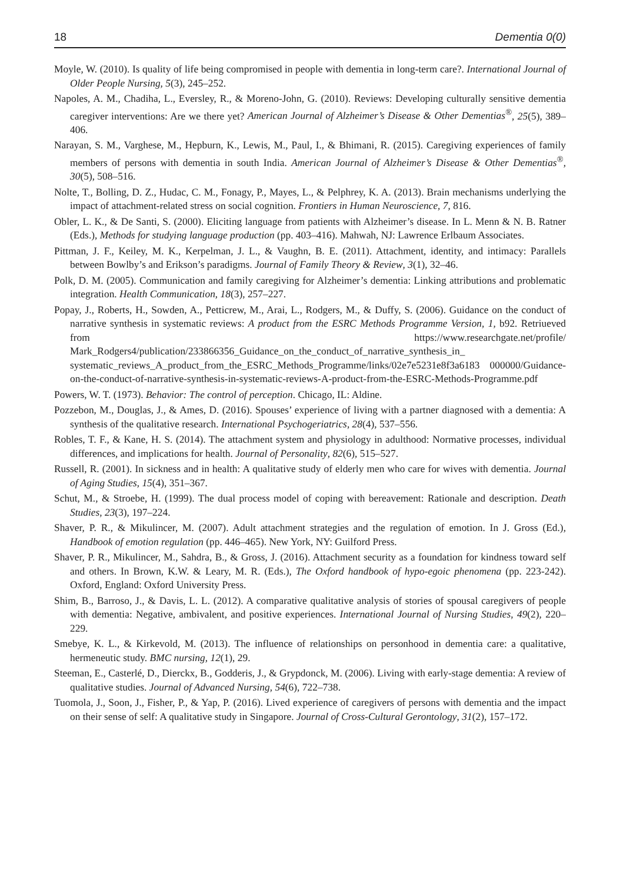18 Dementia 0(0)
Moyle, W. (2010). Is quality of life being compromised in people with dementia in long-term care?. International Journal of Older People Nursing, 5(3), 245–252.
Napoles, A. M., Chadiha, L., Eversley, R., & Moreno-John, G. (2010). Reviews: Developing culturally sensitive dementia caregiver interventions: Are we there yet? American Journal of Alzheimer’s Disease & Other Dementias<sup>®</sup>, 25(5), 389–406.
Narayan, S. M., Varghese, M., Hepburn, K., Lewis, M., Paul, I., & Bhimani, R. (2015). Caregiving experiences of family members of persons with dementia in south India. American Journal of Alzheimer’s Disease & Other Dementias<sup>®</sup>, 30(5), 508–516.
Nolte, T., Bolling, D. Z., Hudac, C. M., Fonagy, P., Mayes, L., & Pelphrey, K. A. (2013). Brain mechanisms underlying the impact of attachment-related stress on social cognition. Frontiers in Human Neuroscience, 7, 816.
Obler, L. K., & De Santi, S. (2000). Eliciting language from patients with Alzheimer’s disease. In L. Menn & N. B. Ratner (Eds.), Methods for studying language production (pp. 403–416). Mahwah, NJ: Lawrence Erlbaum Associates.
Pittman, J. F., Keiley, M. K., Kerpelman, J. L., & Vaughn, B. E. (2011). Attachment, identity, and intimacy: Parallels between Bowlby’s and Erikson’s paradigms. Journal of Family Theory & Review, 3(1), 32–46.
Polk, D. M. (2005). Communication and family caregiving for Alzheimer’s dementia: Linking attributions and problematic integration. Health Communication, 18(3), 257–227.
Popay, J., Roberts, H., Sowden, A., Petticrew, M., Arai, L., Rodgers, M., & Duffy, S. (2006). Guidance on the conduct of narrative synthesis in systematic reviews: A product from the ESRC Methods Programme Version, 1, b92. Retriueved from https://www.researchgate.net/profile/ Mark_Rodgers4/publication/233866356_Guidance_on_the_conduct_of_narrative_synthesis_in_ systematic_reviews_A_product_from_the_ESRC_Methods_Programme/links/02e7e5231e8f3a6183 000000/Guidance-on-the-conduct-of-narrative-synthesis-in-systematic-reviews-A-product-from-the-ESRC-Methods-Programme.pdf
Powers, W. T. (1973). Behavior: The control of perception. Chicago, IL: Aldine.
Pozzebon, M., Douglas, J., & Ames, D. (2016). Spouses’ experience of living with a partner diagnosed with a dementia: A synthesis of the qualitative research. International Psychogeriatrics, 28(4), 537–556.
Robles, T. F., & Kane, H. S. (2014). The attachment system and physiology in adulthood: Normative processes, individual differences, and implications for health. Journal of Personality, 82(6), 515–527.
Russell, R. (2001). In sickness and in health: A qualitative study of elderly men who care for wives with dementia. Journal of Aging Studies, 15(4), 351–367.
Schut, M., & Stroebe, H. (1999). The dual process model of coping with bereavement: Rationale and description. Death Studies, 23(3), 197–224.
Shaver, P. R., & Mikulincer, M. (2007). Adult attachment strategies and the regulation of emotion. In J. Gross (Ed.), Handbook of emotion regulation (pp. 446–465). New York, NY: Guilford Press.
Shaver, P. R., Mikulincer, M., Sahdra, B., & Gross, J. (2016). Attachment security as a foundation for kindness toward self and others. In Brown, K.W. & Leary, M. R. (Eds.), The Oxford handbook of hypo-egoic phenomena (pp. 223-242). Oxford, England: Oxford University Press.
Shim, B., Barroso, J., & Davis, L. L. (2012). A comparative qualitative analysis of stories of spousal caregivers of people with dementia: Negative, ambivalent, and positive experiences. International Journal of Nursing Studies, 49(2), 220–229.
Smebye, K. L., & Kirkevold, M. (2013). The influence of relationships on personhood in dementia care: a qualitative, hermeneutic study. BMC nursing, 12(1), 29.
Steeman, E., Casterlé, D., Dierckx, B., Godderis, J., & Grypdonck, M. (2006). Living with early-stage dementia: A review of qualitative studies. Journal of Advanced Nursing, 54(6), 722–738.
Tuomola, J., Soon, J., Fisher, P., & Yap, P. (2016). Lived experience of caregivers of persons with dementia and the impact on their sense of self: A qualitative study in Singapore. Journal of Cross-Cultural Gerontology, 31(2), 157–172.